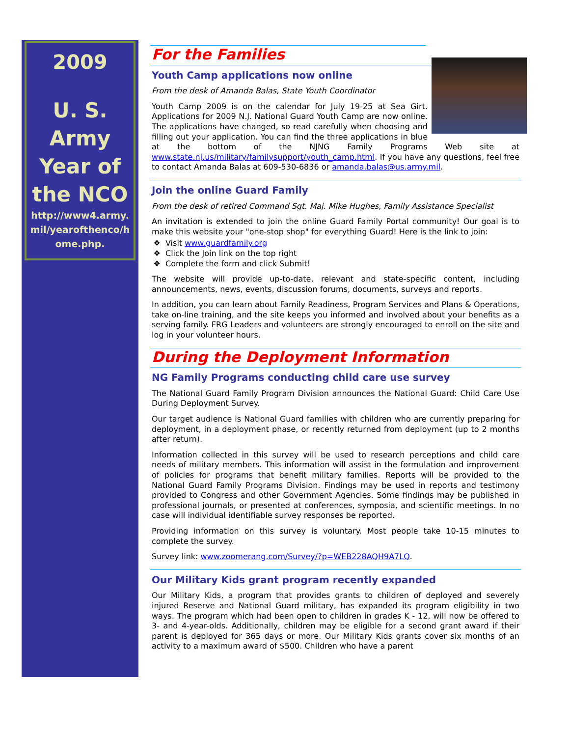2009
U. S.
Army
Year of
the NCO
http://www4.army.
mil/yearofthenco/h
ome.php.
For the Families
Youth Camp applications now online
From the desk of Amanda Balas, State Youth Coordinator
Youth Camp 2009 is on the calendar for July 19-25 at Sea Girt. Applications for 2009 N.J. National Guard Youth Camp are now online. The applications have changed, so read carefully when choosing and filling out your application. You can find the three applications in blue at the bottom of the NJNG Family Programs Web site at www.state.nj.us/military/familysupport/youth_camp.html. If you have any questions, feel free to contact Amanda Balas at 609-530-6836 or amanda.balas@us.army.mil.
Join the online Guard Family
From the desk of retired Command Sgt. Maj. Mike Hughes, Family Assistance Specialist
An invitation is extended to join the online Guard Family Portal community! Our goal is to make this website your "one-stop shop" for everything Guard! Here is the link to join:
Visit www.guardfamily.org
Click the Join link on the top right
Complete the form and click Submit!
The website will provide up-to-date, relevant and state-specific content, including announcements, news, events, discussion forums, documents, surveys and reports.
In addition, you can learn about Family Readiness, Program Services and Plans & Operations, take on-line training, and the site keeps you informed and involved about your benefits as a serving family. FRG Leaders and volunteers are strongly encouraged to enroll on the site and log in your volunteer hours.
During the Deployment Information
NG Family Programs conducting child care use survey
The National Guard Family Program Division announces the National Guard: Child Care Use During Deployment Survey.
Our target audience is National Guard families with children who are currently preparing for deployment, in a deployment phase, or recently returned from deployment (up to 2 months after return).
Information collected in this survey will be used to research perceptions and child care needs of military members. This information will assist in the formulation and improvement of policies for programs that benefit military families. Reports will be provided to the National Guard Family Programs Division. Findings may be used in reports and testimony provided to Congress and other Government Agencies. Some findings may be published in professional journals, or presented at conferences, symposia, and scientific meetings. In no case will individual identifiable survey responses be reported.
Providing information on this survey is voluntary. Most people take 10-15 minutes to complete the survey.
Survey link: www.zoomerang.com/Survey/?p=WEB228AQH9A7LQ.
Our Military Kids grant program recently expanded
Our Military Kids, a program that provides grants to children of deployed and severely injured Reserve and National Guard military, has expanded its program eligibility in two ways. The program which had been open to children in grades K - 12, will now be offered to 3- and 4-year-olds. Additionally, children may be eligible for a second grant award if their parent is deployed for 365 days or more. Our Military Kids grants cover six months of an activity to a maximum award of $500. Children who have a parent